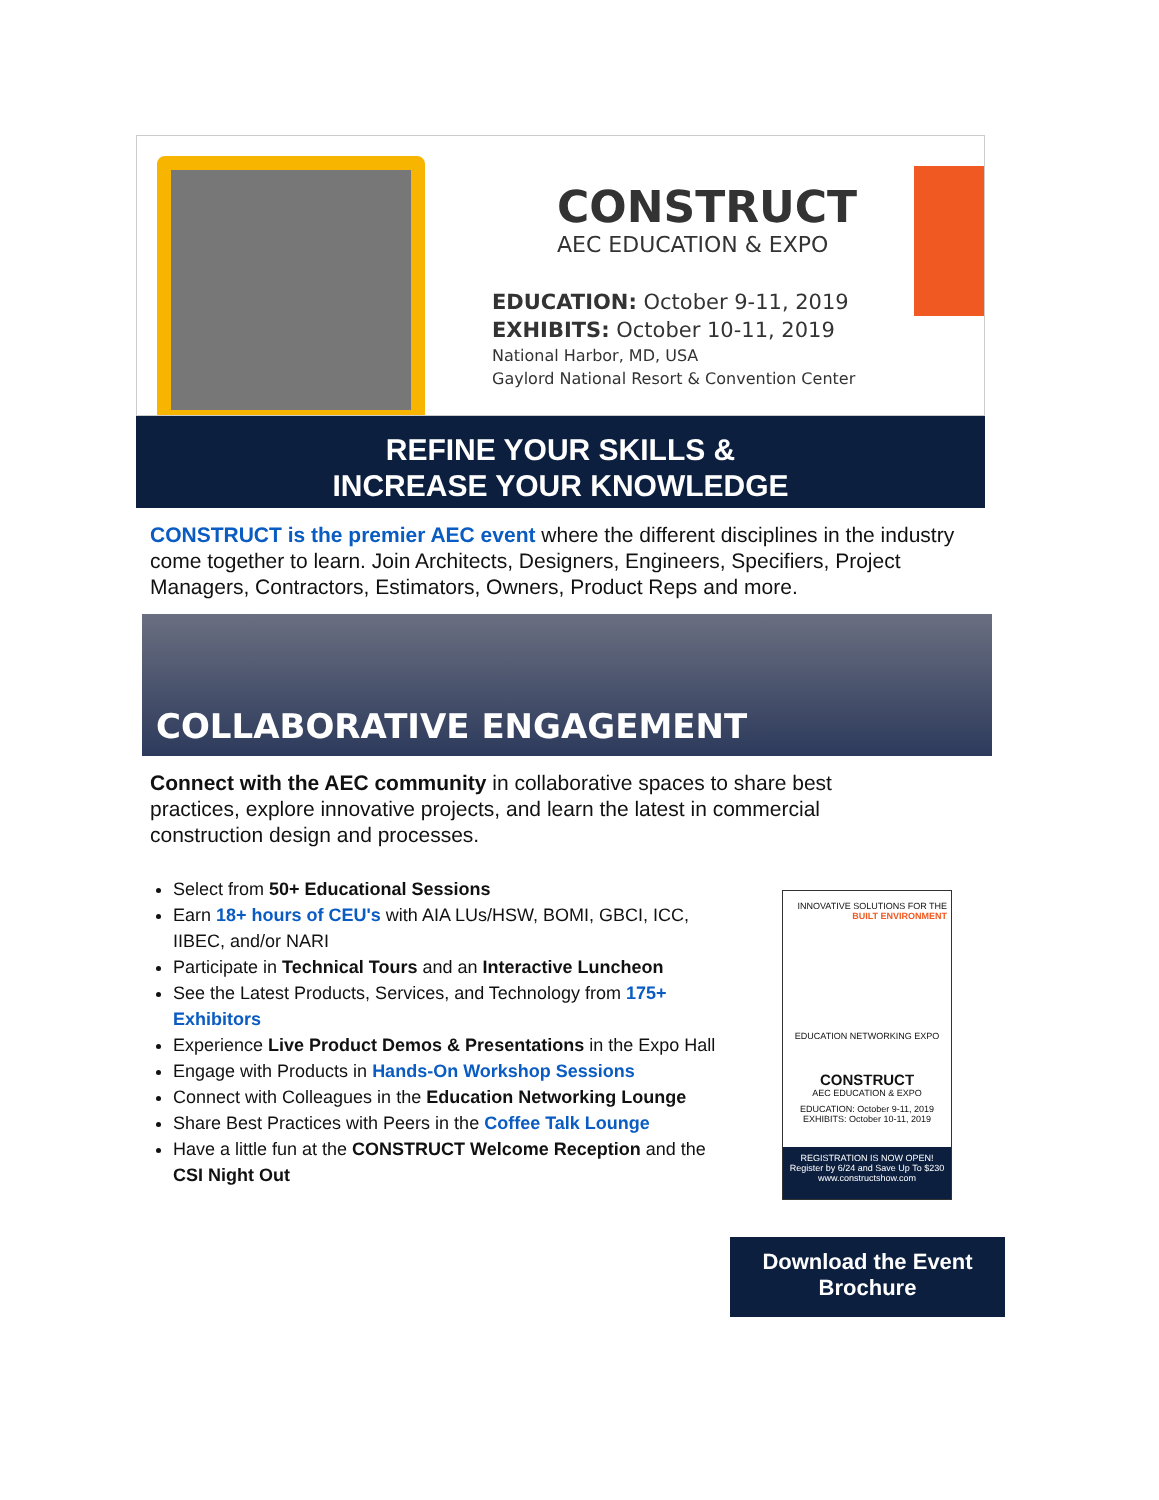CONSTRUCT
AEC EDUCATION & EXPO
EDUCATION: October 9-11, 2019
EXHIBITS: October 10-11, 2019
National Harbor, MD, USA
Gaylord National Resort & Convention Center
REFINE YOUR SKILLS &
INCREASE YOUR KNOWLEDGE
CONSTRUCT is the premier AEC event where the different disciplines in the industry come together to learn. Join Architects, Designers, Engineers, Specifiers, Project Managers, Contractors, Estimators, Owners, Product Reps and more.
COLLABORATIVE ENGAGEMENT
Connect with the AEC community in collaborative spaces to share best practices, explore innovative projects, and learn the latest in commercial construction design and processes.
Select from 50+ Educational Sessions
Earn 18+ hours of CEU's with AIA LUs/HSW, BOMI, GBCI, ICC, IIBEC, and/or NARI
Participate in Technical Tours and an Interactive Luncheon
See the Latest Products, Services, and Technology from 175+ Exhibitors
Experience Live Product Demos & Presentations in the Expo Hall
Engage with Products in Hands-On Workshop Sessions
Connect with Colleagues in the Education Networking Lounge
Share Best Practices with Peers in the Coffee Talk Lounge
Have a little fun at the CONSTRUCT Welcome Reception and the CSI Night Out
INNOVATIVE SOLUTIONS FOR THE BUILT ENVIRONMENT
EDUCATION NETWORKING EXPO
CONSTRUCT
AEC EDUCATION & EXPO
EDUCATION: October 9-11, 2019
EXHIBITS: October 10-11, 2019
REGISTRATION IS NOW OPEN!
Register by 6/24 and Save Up To $230
www.constructshow.com
Download the Event Brochure